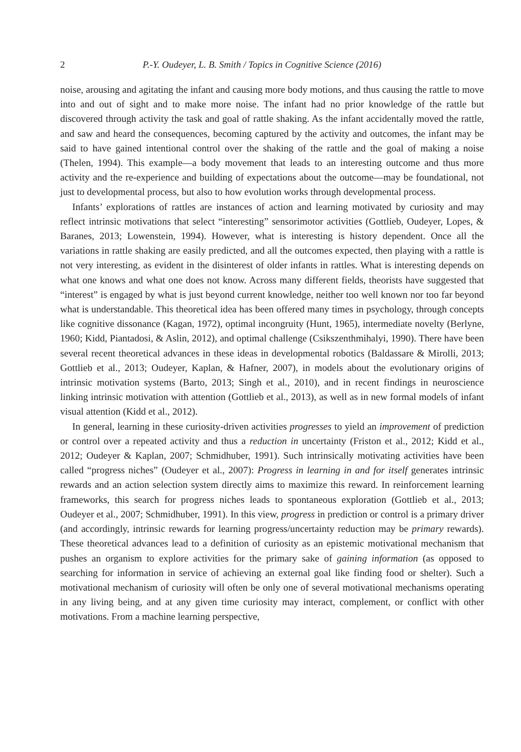2 P.-Y. Oudeyer, L. B. Smith / Topics in Cognitive Science (2016)
noise, arousing and agitating the infant and causing more body motions, and thus causing the rattle to move into and out of sight and to make more noise. The infant had no prior knowledge of the rattle but discovered through activity the task and goal of rattle shaking. As the infant accidentally moved the rattle, and saw and heard the consequences, becoming captured by the activity and outcomes, the infant may be said to have gained intentional control over the shaking of the rattle and the goal of making a noise (Thelen, 1994). This example—a body movement that leads to an interesting outcome and thus more activity and the re-experience and building of expectations about the outcome—may be foundational, not just to developmental process, but also to how evolution works through developmental process.
Infants’ explorations of rattles are instances of action and learning motivated by curiosity and may reflect intrinsic motivations that select “interesting” sensorimotor activities (Gottlieb, Oudeyer, Lopes, & Baranes, 2013; Lowenstein, 1994). However, what is interesting is history dependent. Once all the variations in rattle shaking are easily predicted, and all the outcomes expected, then playing with a rattle is not very interesting, as evident in the disinterest of older infants in rattles. What is interesting depends on what one knows and what one does not know. Across many different fields, theorists have suggested that “interest” is engaged by what is just beyond current knowledge, neither too well known nor too far beyond what is understandable. This theoretical idea has been offered many times in psychology, through concepts like cognitive dissonance (Kagan, 1972), optimal incongruity (Hunt, 1965), intermediate novelty (Berlyne, 1960; Kidd, Piantadosi, & Aslin, 2012), and optimal challenge (Csikszenthmihalyi, 1990). There have been several recent theoretical advances in these ideas in developmental robotics (Baldassare & Mirolli, 2013; Gottlieb et al., 2013; Oudeyer, Kaplan, & Hafner, 2007), in models about the evolutionary origins of intrinsic motivation systems (Barto, 2013; Singh et al., 2010), and in recent findings in neuroscience linking intrinsic motivation with attention (Gottlieb et al., 2013), as well as in new formal models of infant visual attention (Kidd et al., 2012).
In general, learning in these curiosity-driven activities progresses to yield an improvement of prediction or control over a repeated activity and thus a reduction in uncertainty (Friston et al., 2012; Kidd et al., 2012; Oudeyer & Kaplan, 2007; Schmidhuber, 1991). Such intrinsically motivating activities have been called “progress niches” (Oudeyer et al., 2007): Progress in learning in and for itself generates intrinsic rewards and an action selection system directly aims to maximize this reward. In reinforcement learning frameworks, this search for progress niches leads to spontaneous exploration (Gottlieb et al., 2013; Oudeyer et al., 2007; Schmidhuber, 1991). In this view, progress in prediction or control is a primary driver (and accordingly, intrinsic rewards for learning progress/uncertainty reduction may be primary rewards). These theoretical advances lead to a definition of curiosity as an epistemic motivational mechanism that pushes an organism to explore activities for the primary sake of gaining information (as opposed to searching for information in service of achieving an external goal like finding food or shelter). Such a motivational mechanism of curiosity will often be only one of several motivational mechanisms operating in any living being, and at any given time curiosity may interact, complement, or conflict with other motivations. From a machine learning perspective,